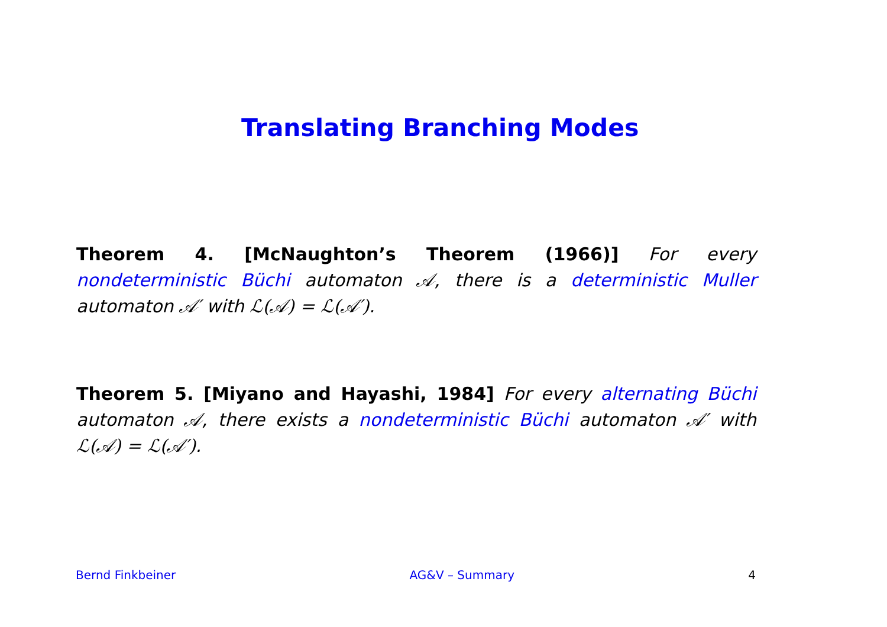Translating Branching Modes
Theorem 4. [McNaughton’s Theorem (1966)] For every nondeterministic Büchi automaton 𝒜, there is a deterministic Muller automaton 𝒜′ with ℒ(𝒜) = ℒ(𝒜′).
Theorem 5. [Miyano and Hayashi, 1984] For every alternating Büchi automaton 𝒜, there exists a nondeterministic Büchi automaton 𝒜′ with ℒ(𝒜) = ℒ(𝒜′).
Bernd Finkbeiner AG&V – Summary 4